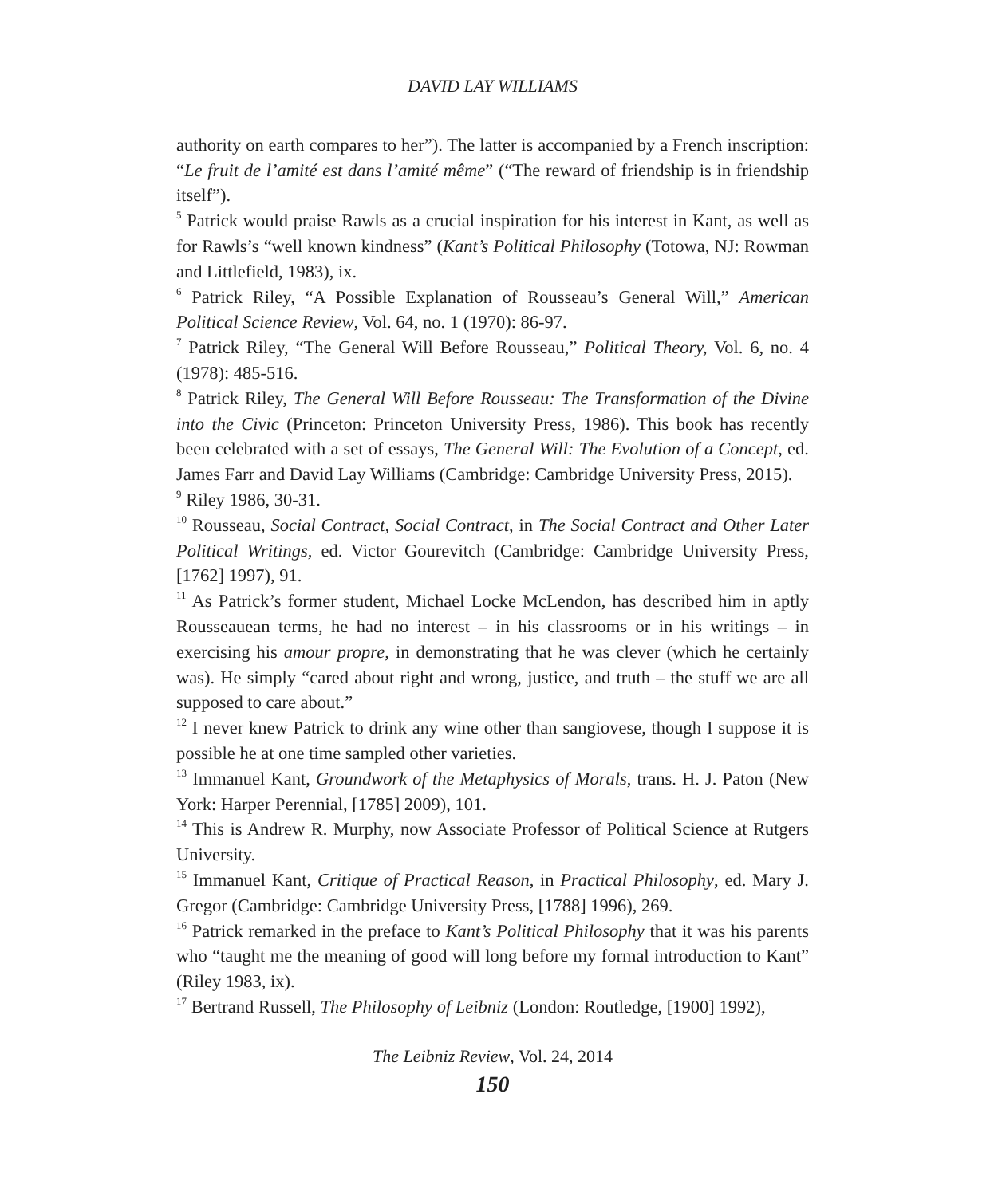DAVID LAY WILLIAMS
authority on earth compares to her”). The latter is accompanied by a French inscription: “Le fruit de l’amité est dans l’amité même” (“The reward of friendship is in friendship itself”).
<sup>5</sup> Patrick would praise Rawls as a crucial inspiration for his interest in Kant, as well as for Rawls’s “well known kindness” (Kant’s Political Philosophy (Totowa, NJ: Rowman and Littlefield, 1983), ix.
<sup>6</sup> Patrick Riley, “A Possible Explanation of Rousseau’s General Will,” American Political Science Review, Vol. 64, no. 1 (1970): 86-97.
<sup>7</sup> Patrick Riley, “The General Will Before Rousseau,” Political Theory, Vol. 6, no. 4 (1978): 485-516.
<sup>8</sup> Patrick Riley, The General Will Before Rousseau: The Transformation of the Divine into the Civic (Princeton: Princeton University Press, 1986). This book has recently been celebrated with a set of essays, The General Will: The Evolution of a Concept, ed. James Farr and David Lay Williams (Cambridge: Cambridge University Press, 2015).
<sup>9</sup> Riley 1986, 30-31.
<sup>10</sup> Rousseau, Social Contract, Social Contract, in The Social Contract and Other Later Political Writings, ed. Victor Gourevitch (Cambridge: Cambridge University Press, [1762] 1997), 91.
<sup>11</sup> As Patrick’s former student, Michael Locke McLendon, has described him in aptly Rousseauean terms, he had no interest – in his classrooms or in his writings – in exercising his amour propre, in demonstrating that he was clever (which he certainly was). He simply “cared about right and wrong, justice, and truth – the stuff we are all supposed to care about.”
<sup>12</sup> I never knew Patrick to drink any wine other than sangiovese, though I suppose it is possible he at one time sampled other varieties.
<sup>13</sup> Immanuel Kant, Groundwork of the Metaphysics of Morals, trans. H. J. Paton (New York: Harper Perennial, [1785] 2009), 101.
<sup>14</sup> This is Andrew R. Murphy, now Associate Professor of Political Science at Rutgers University.
<sup>15</sup> Immanuel Kant, Critique of Practical Reason, in Practical Philosophy, ed. Mary J. Gregor (Cambridge: Cambridge University Press, [1788] 1996), 269.
<sup>16</sup> Patrick remarked in the preface to Kant’s Political Philosophy that it was his parents who “taught me the meaning of good will long before my formal introduction to Kant” (Riley 1983, ix).
<sup>17</sup> Bertrand Russell, The Philosophy of Leibniz (London: Routledge, [1900] 1992),
The Leibniz Review, Vol. 24, 2014
150